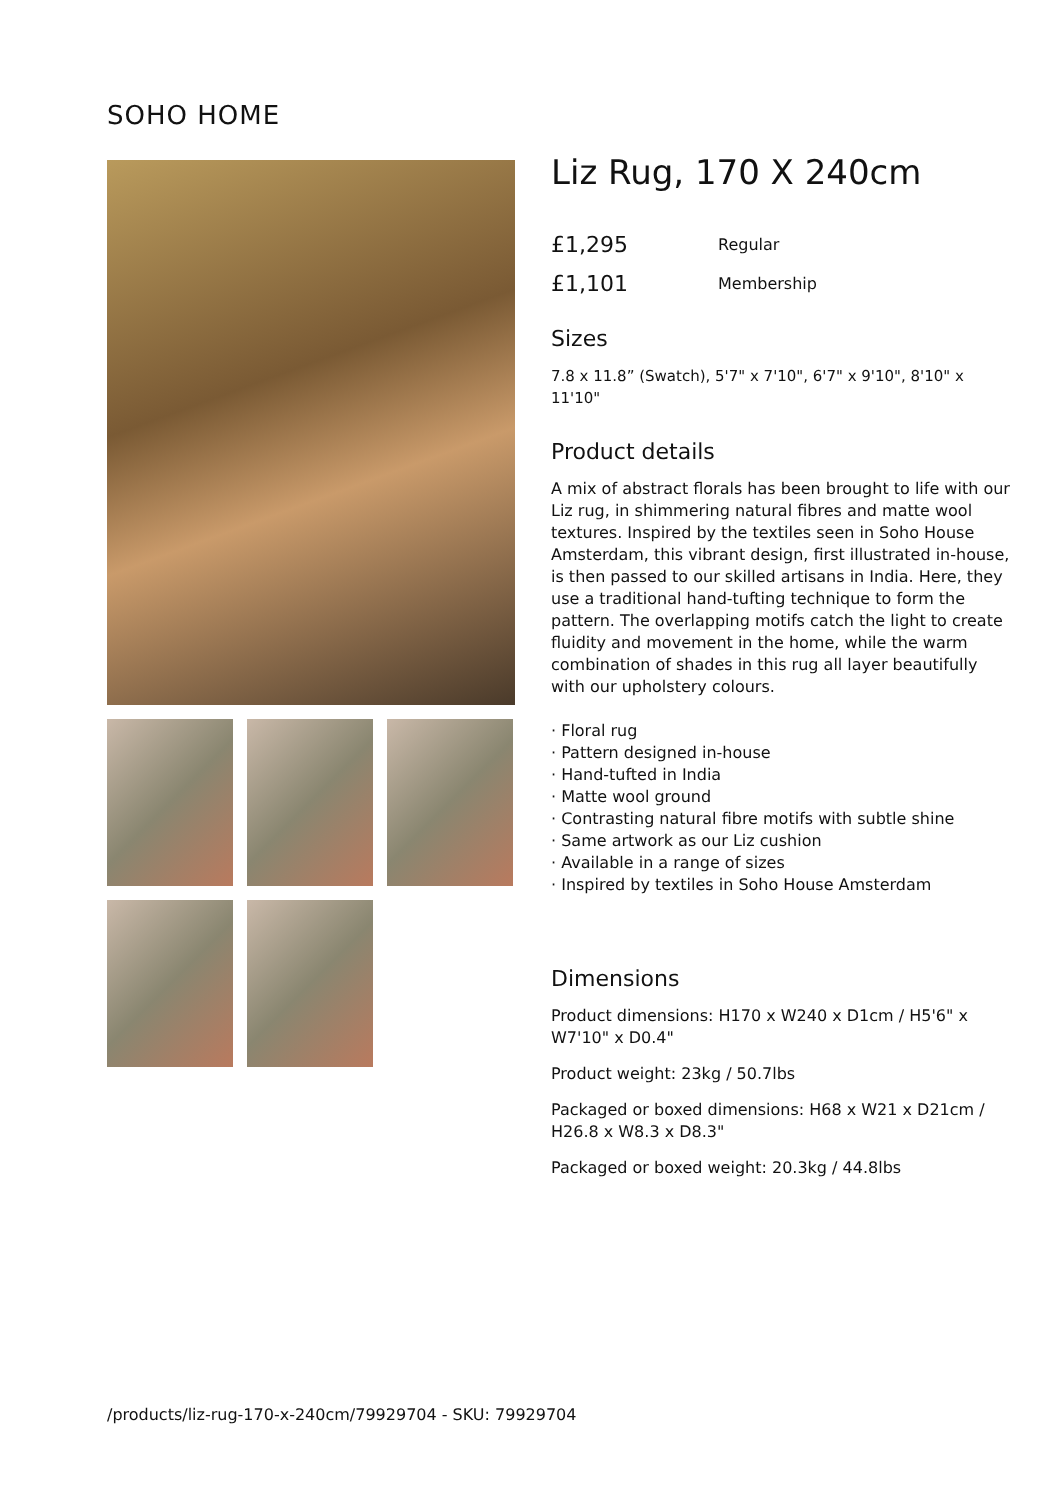SOHO HOME
Liz Rug, 170 X 240cm
£1,295 Regular
£1,101 Membership
Sizes
7.8 x 11.8” (Swatch), 5'7" x 7'10", 6'7" x 9'10", 8'10" x 11'10"
Product details
A mix of abstract florals has been brought to life with our Liz rug, in shimmering natural fibres and matte wool textures. Inspired by the textiles seen in Soho House Amsterdam, this vibrant design, first illustrated in-house, is then passed to our skilled artisans in India. Here, they use a traditional hand-tufting technique to form the pattern. The overlapping motifs catch the light to create fluidity and movement in the home, while the warm combination of shades in this rug all layer beautifully with our upholstery colours.
· Floral rug
· Pattern designed in-house
· Hand-tufted in India
· Matte wool ground
· Contrasting natural fibre motifs with subtle shine
· Same artwork as our Liz cushion
· Available in a range of sizes
· Inspired by textiles in Soho House Amsterdam
Dimensions
Product dimensions: H170 x W240 x D1cm / H5'6" x W7'10" x D0.4"
Product weight: 23kg / 50.7lbs
Packaged or boxed dimensions: H68 x W21 x D21cm / H26.8 x W8.3 x D8.3"
Packaged or boxed weight: 20.3kg / 44.8lbs
/products/liz-rug-170-x-240cm/79929704 - SKU: 79929704